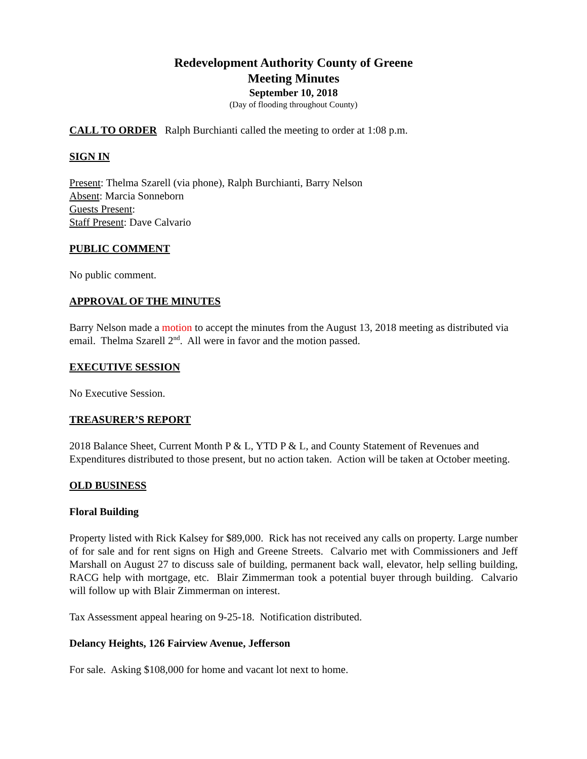Redevelopment Authority County of Greene
Meeting Minutes
September 10, 2018
(Day of flooding throughout County)
CALL TO ORDER Ralph Burchianti called the meeting to order at 1:08 p.m.
SIGN IN
Present: Thelma Szarell (via phone), Ralph Burchianti, Barry Nelson
Absent: Marcia Sonneborn
Guests Present:
Staff Present: Dave Calvario
PUBLIC COMMENT
No public comment.
APPROVAL OF THE MINUTES
Barry Nelson made a motion to accept the minutes from the August 13, 2018 meeting as distributed via email. Thelma Szarell 2<sup>nd</sup>. All were in favor and the motion passed.
EXECUTIVE SESSION
No Executive Session.
TREASURER’S REPORT
2018 Balance Sheet, Current Month P & L, YTD P & L, and County Statement of Revenues and Expenditures distributed to those present, but no action taken. Action will be taken at October meeting.
OLD BUSINESS
Floral Building
Property listed with Rick Kalsey for $89,000. Rick has not received any calls on property. Large number of for sale and for rent signs on High and Greene Streets. Calvario met with Commissioners and Jeff Marshall on August 27 to discuss sale of building, permanent back wall, elevator, help selling building, RACG help with mortgage, etc. Blair Zimmerman took a potential buyer through building. Calvario will follow up with Blair Zimmerman on interest.
Tax Assessment appeal hearing on 9-25-18. Notification distributed.
Delancy Heights, 126 Fairview Avenue, Jefferson
For sale. Asking $108,000 for home and vacant lot next to home.